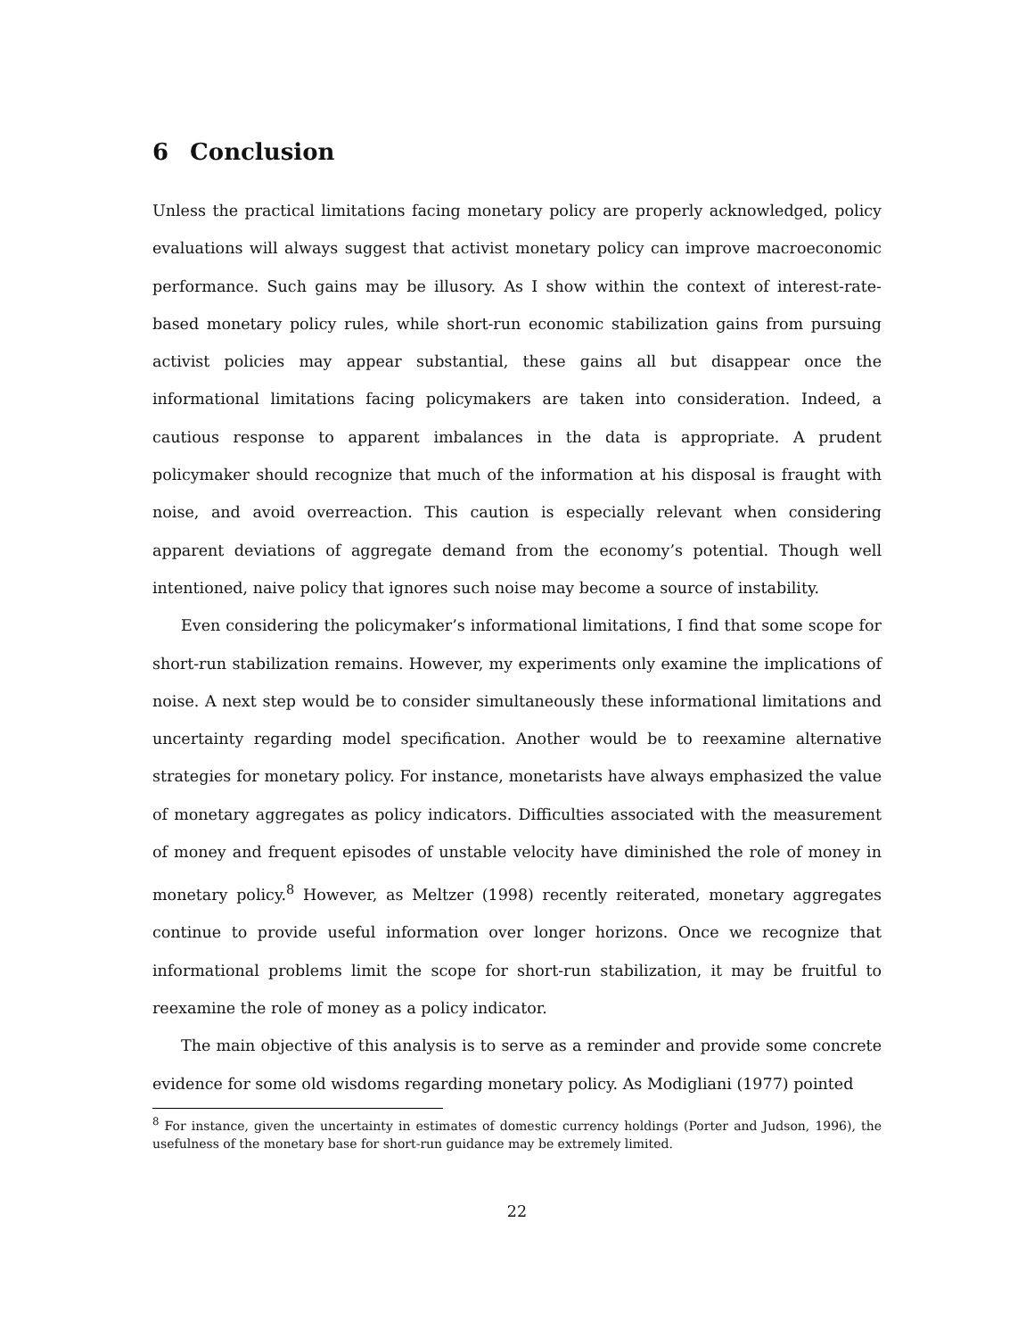6 Conclusion
Unless the practical limitations facing monetary policy are properly acknowledged, policy evaluations will always suggest that activist monetary policy can improve macroeconomic performance. Such gains may be illusory. As I show within the context of interest-rate-based monetary policy rules, while short-run economic stabilization gains from pursuing activist policies may appear substantial, these gains all but disappear once the informational limitations facing policymakers are taken into consideration. Indeed, a cautious response to apparent imbalances in the data is appropriate. A prudent policymaker should recognize that much of the information at his disposal is fraught with noise, and avoid overreaction. This caution is especially relevant when considering apparent deviations of aggregate demand from the economy’s potential. Though well intentioned, naive policy that ignores such noise may become a source of instability.
Even considering the policymaker’s informational limitations, I find that some scope for short-run stabilization remains. However, my experiments only examine the implications of noise. A next step would be to consider simultaneously these informational limitations and uncertainty regarding model specification. Another would be to reexamine alternative strategies for monetary policy. For instance, monetarists have always emphasized the value of monetary aggregates as policy indicators. Difficulties associated with the measurement of money and frequent episodes of unstable velocity have diminished the role of money in monetary policy.<sup>8</sup> However, as Meltzer (1998) recently reiterated, monetary aggregates continue to provide useful information over longer horizons. Once we recognize that informational problems limit the scope for short-run stabilization, it may be fruitful to reexamine the role of money as a policy indicator.
The main objective of this analysis is to serve as a reminder and provide some concrete evidence for some old wisdoms regarding monetary policy. As Modigliani (1977) pointed
<sup>8</sup> For instance, given the uncertainty in estimates of domestic currency holdings (Porter and Judson, 1996), the usefulness of the monetary base for short-run guidance may be extremely limited.
22